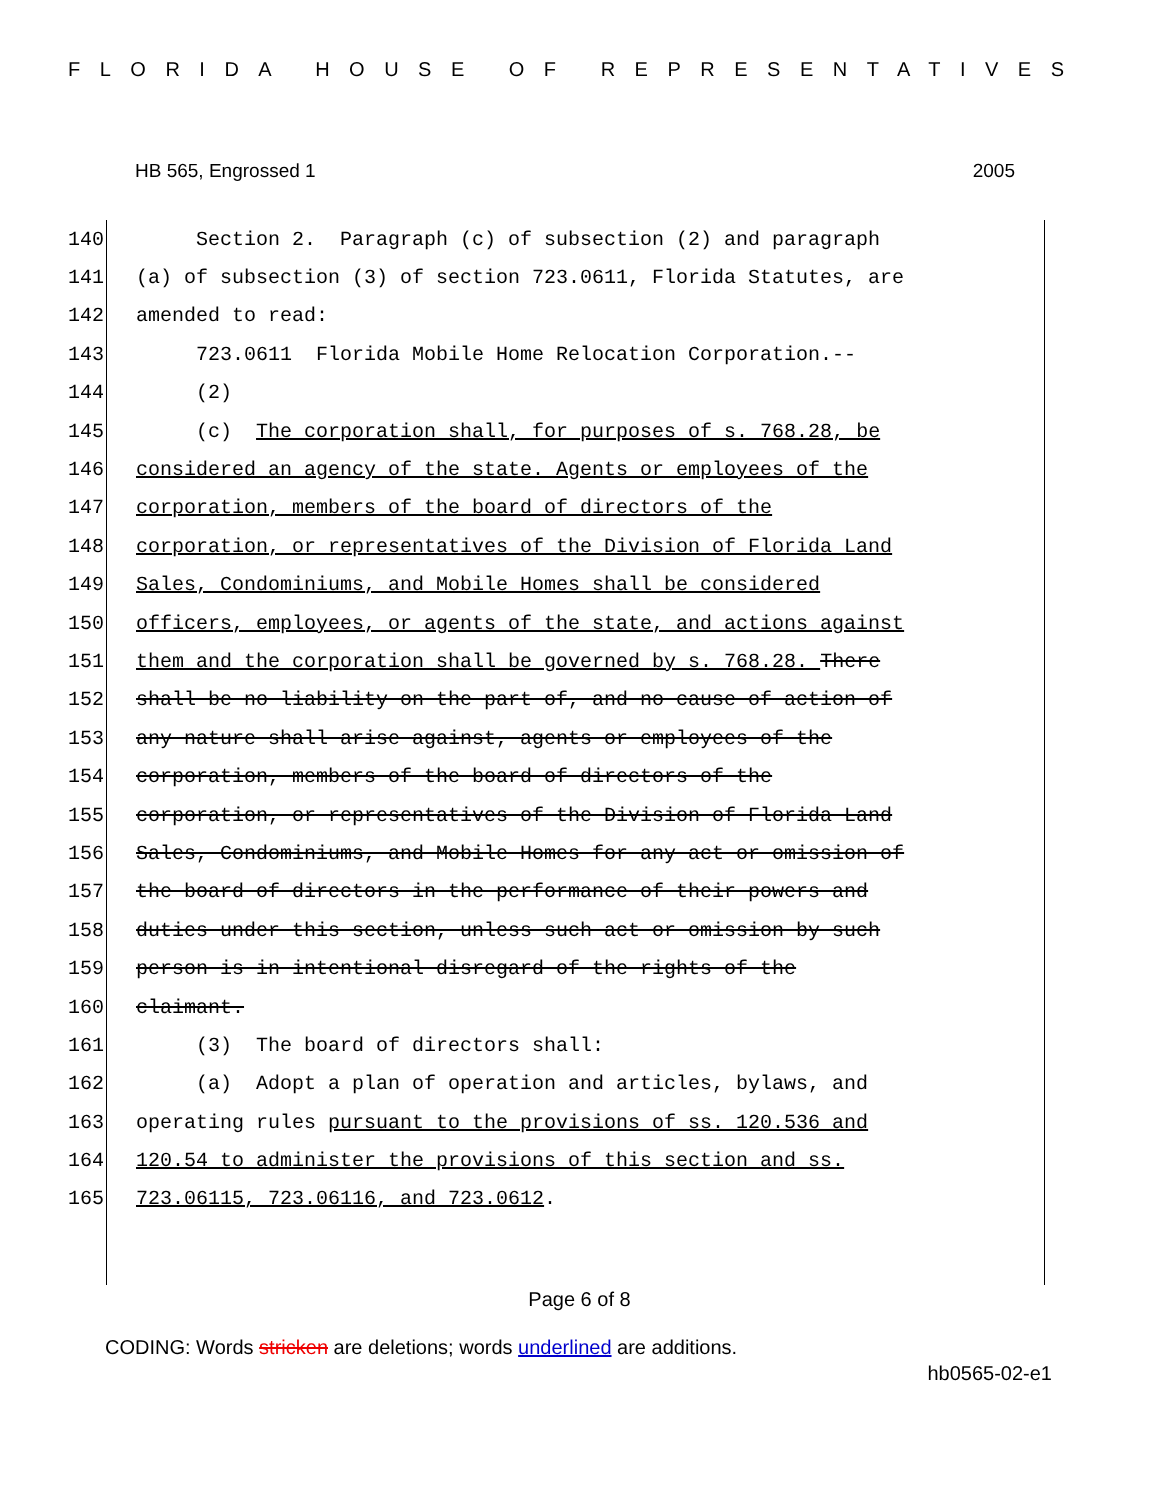FLORIDA HOUSE OF REPRESENTATIVES
HB 565, Engrossed 1 2005
140 Section 2. Paragraph (c) of subsection (2) and paragraph
141 (a) of subsection (3) of section 723.0611, Florida Statutes, are
142 amended to read:
143 723.0611 Florida Mobile Home Relocation Corporation.--
144 (2)
145 (c) The corporation shall, for purposes of s. 768.28, be
146 considered an agency of the state. Agents or employees of the
147 corporation, members of the board of directors of the
148 corporation, or representatives of the Division of Florida Land
149 Sales, Condominiums, and Mobile Homes shall be considered
150 officers, employees, or agents of the state, and actions against
151 them and the corporation shall be governed by s. 768.28. There
152 shall be no liability on the part of, and no cause of action of
153 any nature shall arise against, agents or employees of the
154 corporation, members of the board of directors of the
155 corporation, or representatives of the Division of Florida Land
156 Sales, Condominiums, and Mobile Homes for any act or omission of
157 the board of directors in the performance of their powers and
158 duties under this section, unless such act or omission by such
159 person is in intentional disregard of the rights of the
160 claimant.
161 (3) The board of directors shall:
162 (a) Adopt a plan of operation and articles, bylaws, and
163 operating rules pursuant to the provisions of ss. 120.536 and
164 120.54 to administer the provisions of this section and ss.
165 723.06115, 723.06116, and 723.0612.
Page 6 of 8
CODING: Words stricken are deletions; words underlined are additions.
hb0565-02-e1